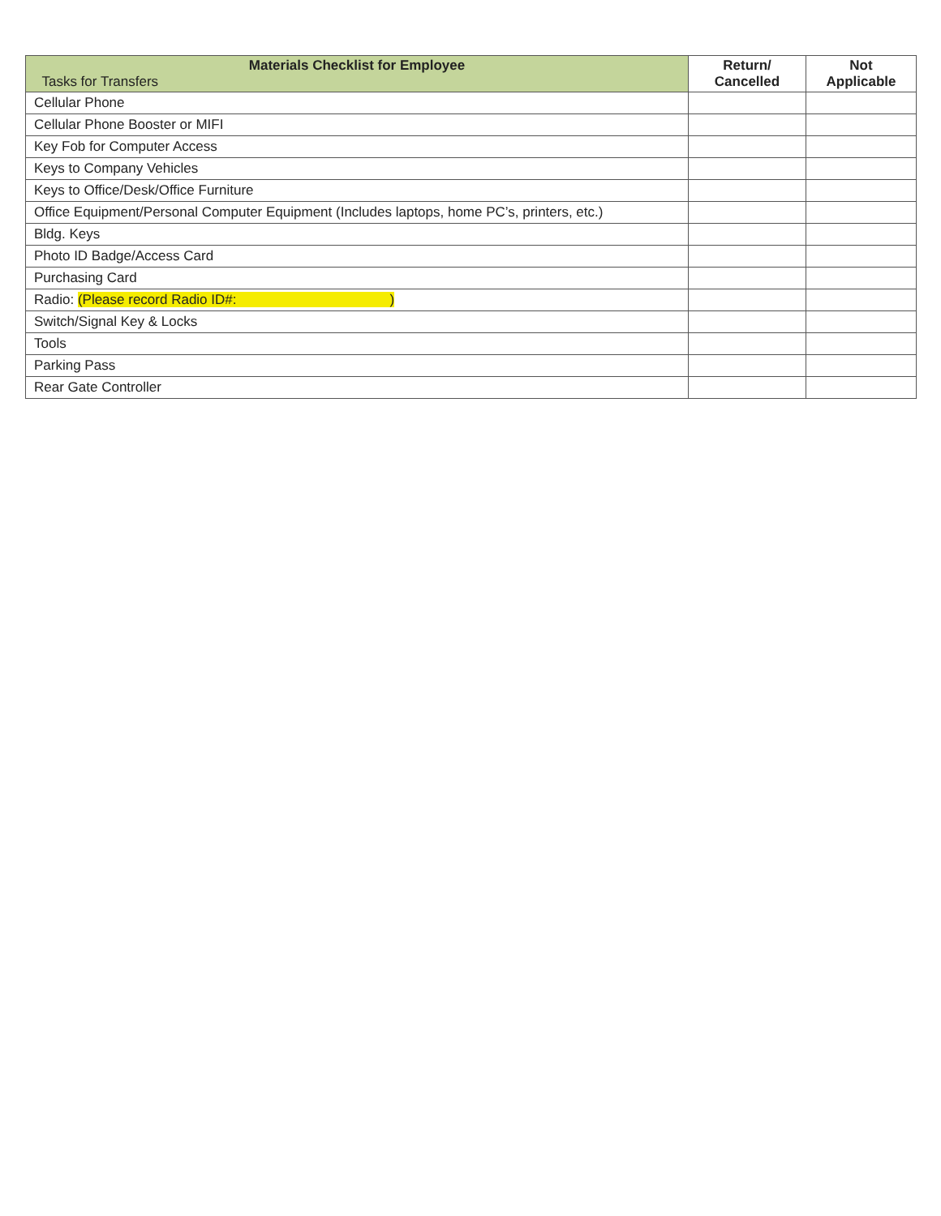| Materials Checklist for Employee Tasks for Transfers | Return/ Cancelled | Not Applicable |
| --- | --- | --- |
| Cellular Phone | | |
| Cellular Phone Booster or MIFI | | |
| Key Fob for Computer Access | | |
| Keys to Company Vehicles | | |
| Keys to Office/Desk/Office Furniture | | |
| Office Equipment/Personal Computer Equipment (Includes laptops, home PC’s, printers, etc.) | | |
| Bldg. Keys | | |
| Photo ID Badge/Access Card | | |
| Purchasing Card | | |
| Radio: (Please record Radio ID#: ) | | |
| Switch/Signal Key & Locks | | |
| Tools | | |
| Parking Pass | | |
| Rear Gate Controller | | |